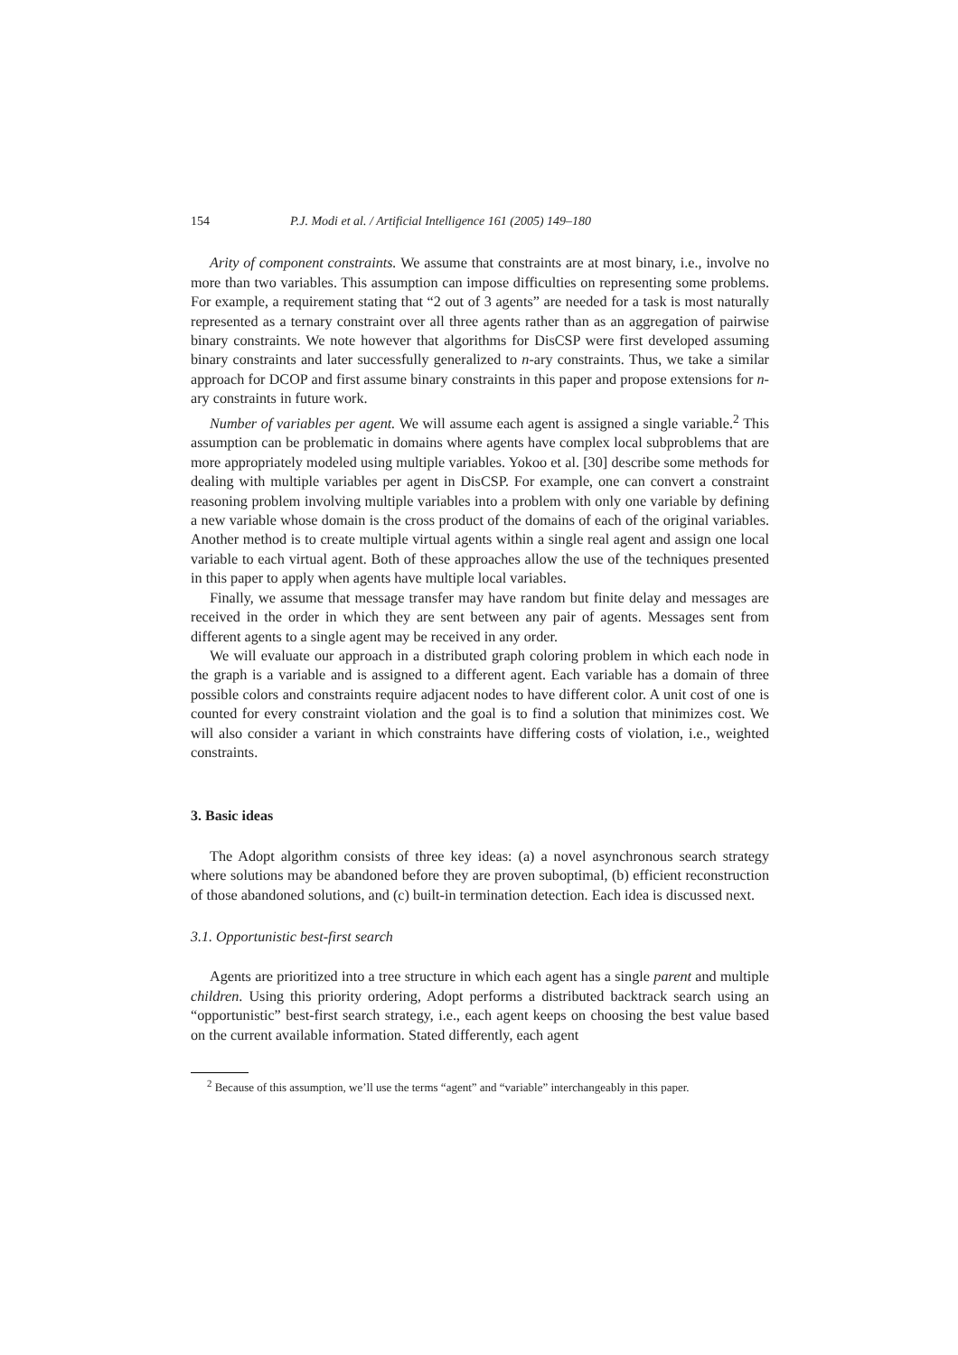154 P.J. Modi et al. / Artificial Intelligence 161 (2005) 149–180
Arity of component constraints. We assume that constraints are at most binary, i.e., involve no more than two variables. This assumption can impose difficulties on representing some problems. For example, a requirement stating that “2 out of 3 agents” are needed for a task is most naturally represented as a ternary constraint over all three agents rather than as an aggregation of pairwise binary constraints. We note however that algorithms for DisCSP were first developed assuming binary constraints and later successfully generalized to n-ary constraints. Thus, we take a similar approach for DCOP and first assume binary constraints in this paper and propose extensions for n-ary constraints in future work.
Number of variables per agent. We will assume each agent is assigned a single variable.<sup>2</sup> This assumption can be problematic in domains where agents have complex local subproblems that are more appropriately modeled using multiple variables. Yokoo et al. [30] describe some methods for dealing with multiple variables per agent in DisCSP. For example, one can convert a constraint reasoning problem involving multiple variables into a problem with only one variable by defining a new variable whose domain is the cross product of the domains of each of the original variables. Another method is to create multiple virtual agents within a single real agent and assign one local variable to each virtual agent. Both of these approaches allow the use of the techniques presented in this paper to apply when agents have multiple local variables.
Finally, we assume that message transfer may have random but finite delay and messages are received in the order in which they are sent between any pair of agents. Messages sent from different agents to a single agent may be received in any order.
We will evaluate our approach in a distributed graph coloring problem in which each node in the graph is a variable and is assigned to a different agent. Each variable has a domain of three possible colors and constraints require adjacent nodes to have different color. A unit cost of one is counted for every constraint violation and the goal is to find a solution that minimizes cost. We will also consider a variant in which constraints have differing costs of violation, i.e., weighted constraints.
3. Basic ideas
The Adopt algorithm consists of three key ideas: (a) a novel asynchronous search strategy where solutions may be abandoned before they are proven suboptimal, (b) efficient reconstruction of those abandoned solutions, and (c) built-in termination detection. Each idea is discussed next.
3.1. Opportunistic best-first search
Agents are prioritized into a tree structure in which each agent has a single parent and multiple children. Using this priority ordering, Adopt performs a distributed backtrack search using an “opportunistic” best-first search strategy, i.e., each agent keeps on choosing the best value based on the current available information. Stated differently, each agent
<sup>2</sup> Because of this assumption, we’ll use the terms “agent” and “variable” interchangeably in this paper.